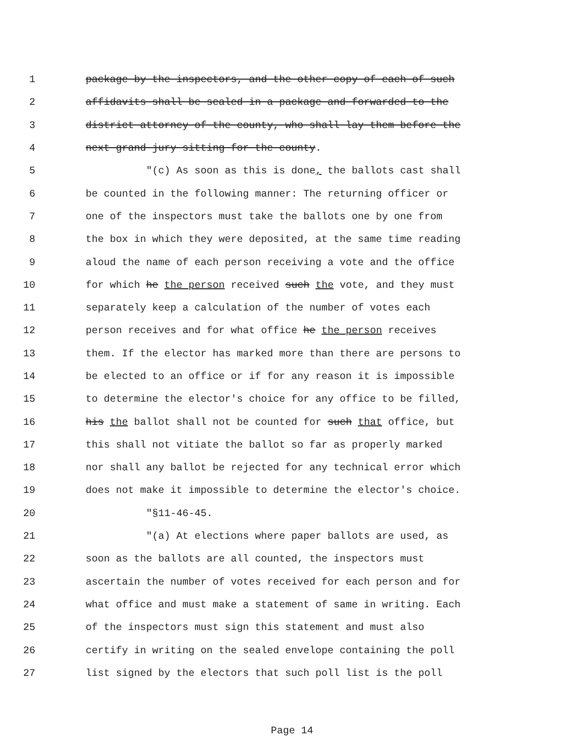1 package by the inspectors, and the other copy of each of such
2 affidavits shall be sealed in a package and forwarded to the
3 district attorney of the county, who shall lay them before the
4 next grand jury sitting for the county.
5 "(c) As soon as this is done, the ballots cast shall
6 be counted in the following manner: The returning officer or
7 one of the inspectors must take the ballots one by one from
8 the box in which they were deposited, at the same time reading
9 aloud the name of each person receiving a vote and the office
10 for which he the person received such the vote, and they must
11 separately keep a calculation of the number of votes each
12 person receives and for what office he the person receives
13 them. If the elector has marked more than there are persons to
14 be elected to an office or if for any reason it is impossible
15 to determine the elector's choice for any office to be filled,
16 his the ballot shall not be counted for such that office, but
17 this shall not vitiate the ballot so far as properly marked
18 nor shall any ballot be rejected for any technical error which
19 does not make it impossible to determine the elector's choice.
20 "§11-46-45.
21 "(a) At elections where paper ballots are used, as
22 soon as the ballots are all counted, the inspectors must
23 ascertain the number of votes received for each person and for
24 what office and must make a statement of same in writing. Each
25 of the inspectors must sign this statement and must also
26 certify in writing on the sealed envelope containing the poll
27 list signed by the electors that such poll list is the poll
Page 14